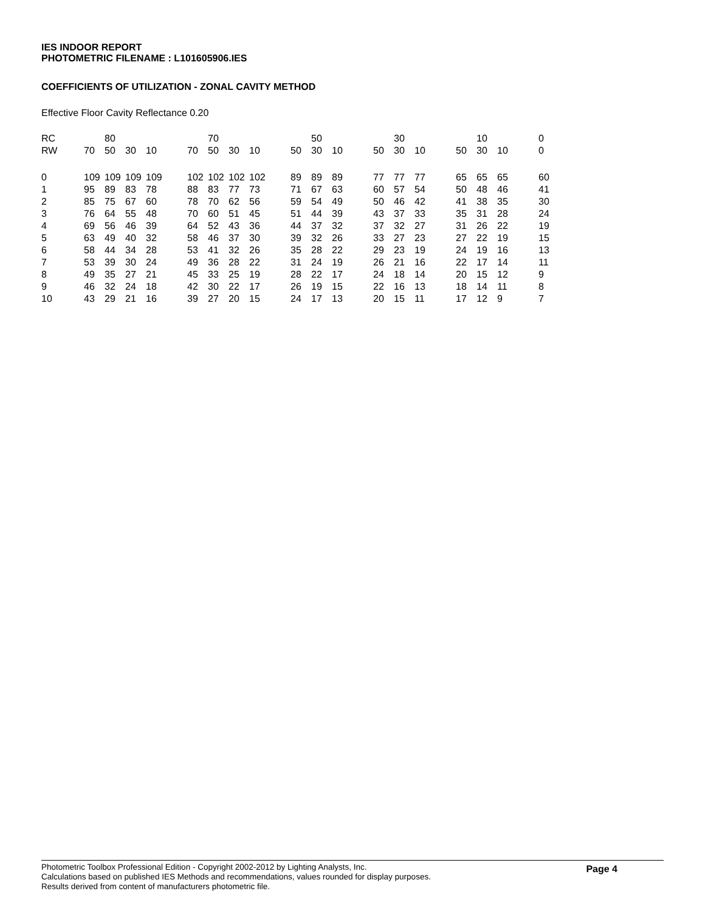IES INDOOR REPORT
PHOTOMETRIC FILENAME : L101605906.IES
COEFFICIENTS OF UTILIZATION - ZONAL CAVITY METHOD
Effective Floor Cavity Reflectance 0.20
| RC | | 80 | | | | | 70 | | | | | 50 | | | | 30 | | | | 10 | | | 0 |
| --- | --- | --- | --- | --- | --- | --- | --- | --- | --- | --- | --- | --- | --- | --- | --- | --- | --- | --- | --- | --- | --- | --- | --- |
| RW | 70 | 50 | 30 | 10 | | 70 | 50 | 30 | 10 | | 50 | 30 | 10 | | 50 | 30 | 10 | | 50 | 30 | 10 | | 0 |
| 0 | 109 | 109 | 109 | 109 | | 102 | 102 | 102 | 102 | | 89 | 89 | 89 | | 77 | 77 | 77 | | 65 | 65 | 65 | | 60 |
| 1 | 95 | 89 | 83 | 78 | | 88 | 83 | 77 | 73 | | 71 | 67 | 63 | | 60 | 57 | 54 | | 50 | 48 | 46 | | 41 |
| 2 | 85 | 75 | 67 | 60 | | 78 | 70 | 62 | 56 | | 59 | 54 | 49 | | 50 | 46 | 42 | | 41 | 38 | 35 | | 30 |
| 3 | 76 | 64 | 55 | 48 | | 70 | 60 | 51 | 45 | | 51 | 44 | 39 | | 43 | 37 | 33 | | 35 | 31 | 28 | | 24 |
| 4 | 69 | 56 | 46 | 39 | | 64 | 52 | 43 | 36 | | 44 | 37 | 32 | | 37 | 32 | 27 | | 31 | 26 | 22 | | 19 |
| 5 | 63 | 49 | 40 | 32 | | 58 | 46 | 37 | 30 | | 39 | 32 | 26 | | 33 | 27 | 23 | | 27 | 22 | 19 | | 15 |
| 6 | 58 | 44 | 34 | 28 | | 53 | 41 | 32 | 26 | | 35 | 28 | 22 | | 29 | 23 | 19 | | 24 | 19 | 16 | | 13 |
| 7 | 53 | 39 | 30 | 24 | | 49 | 36 | 28 | 22 | | 31 | 24 | 19 | | 26 | 21 | 16 | | 22 | 17 | 14 | | 11 |
| 8 | 49 | 35 | 27 | 21 | | 45 | 33 | 25 | 19 | | 28 | 22 | 17 | | 24 | 18 | 14 | | 20 | 15 | 12 | | 9 |
| 9 | 46 | 32 | 24 | 18 | | 42 | 30 | 22 | 17 | | 26 | 19 | 15 | | 22 | 16 | 13 | | 18 | 14 | 11 | | 8 |
| 10 | 43 | 29 | 21 | 16 | | 39 | 27 | 20 | 15 | | 24 | 17 | 13 | | 20 | 15 | 11 | | 17 | 12 | 9 | | 7 |
Photometric Toolbox Professional Edition - Copyright 2002-2012 by Lighting Analysts, Inc.
Calculations based on published IES Methods and recommendations, values rounded for display purposes.
Results derived from content of manufacturers photometric file.
Page 4